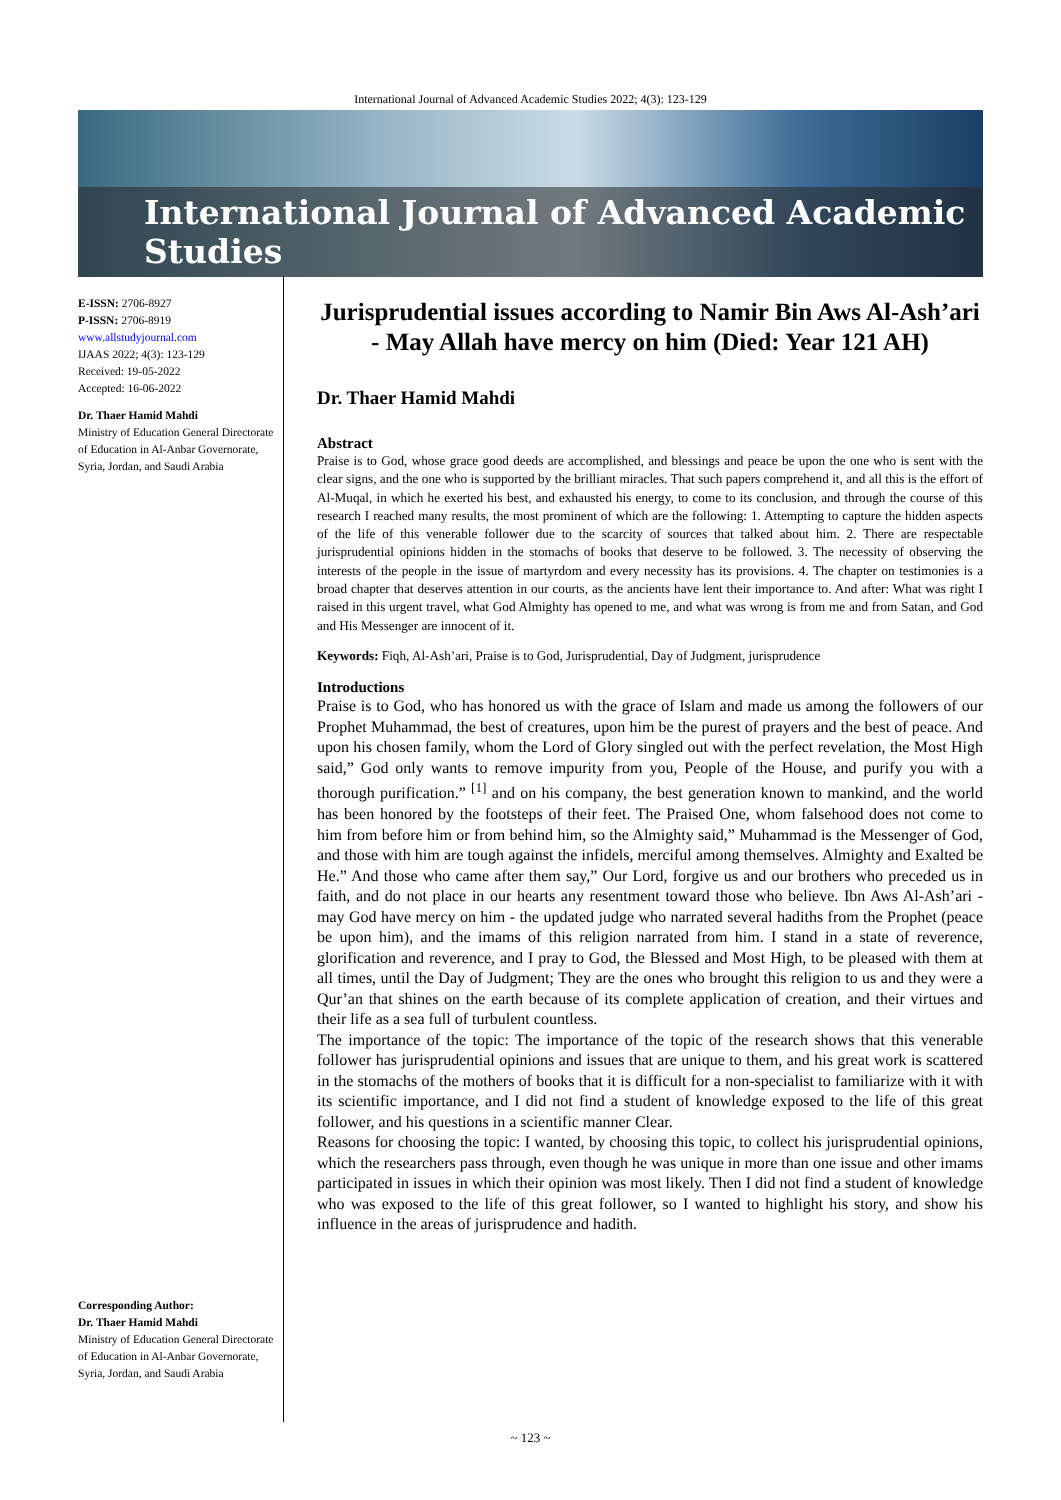International Journal of Advanced Academic Studies 2022; 4(3): 123-129
International Journal of Advanced Academic Studies
E-ISSN: 2706-8927
P-ISSN: 2706-8919
www.allstudyjournal.com
IJAAS 2022; 4(3): 123-129
Received: 19-05-2022
Accepted: 16-06-2022
Dr. Thaer Hamid Mahdi
Ministry of Education General Directorate of Education in Al-Anbar Governorate, Syria, Jordan, and Saudi Arabia
Corresponding Author:
Dr. Thaer Hamid Mahdi
Ministry of Education General Directorate of Education in Al-Anbar Governorate, Syria, Jordan, and Saudi Arabia
Jurisprudential issues according to Namir Bin Aws Al-Ash’ari - May Allah have mercy on him (Died: Year 121 AH)
Dr. Thaer Hamid Mahdi
Abstract
Praise is to God, whose grace good deeds are accomplished, and blessings and peace be upon the one who is sent with the clear signs, and the one who is supported by the brilliant miracles. That such papers comprehend it, and all this is the effort of Al-Muqal, in which he exerted his best, and exhausted his energy, to come to its conclusion, and through the course of this research I reached many results, the most prominent of which are the following: 1. Attempting to capture the hidden aspects of the life of this venerable follower due to the scarcity of sources that talked about him. 2. There are respectable jurisprudential opinions hidden in the stomachs of books that deserve to be followed. 3. The necessity of observing the interests of the people in the issue of martyrdom and every necessity has its provisions. 4. The chapter on testimonies is a broad chapter that deserves attention in our courts, as the ancients have lent their importance to. And after: What was right I raised in this urgent travel, what God Almighty has opened to me, and what was wrong is from me and from Satan, and God and His Messenger are innocent of it.
Keywords: Fiqh, Al-Ash’ari, Praise is to God, Jurisprudential, Day of Judgment, jurisprudence
Introductions
Praise is to God, who has honored us with the grace of Islam and made us among the followers of our Prophet Muhammad, the best of creatures, upon him be the purest of prayers and the best of peace. And upon his chosen family, whom the Lord of Glory singled out with the perfect revelation, the Most High said,” God only wants to remove impurity from you, People of the House, and purify you with a thorough purification.” <sup>[1]</sup> and on his company, the best generation known to mankind, and the world has been honored by the footsteps of their feet. The Praised One, whom falsehood does not come to him from before him or from behind him, so the Almighty said,” Muhammad is the Messenger of God, and those with him are tough against the infidels, merciful among themselves. Almighty and Exalted be He.” And those who came after them say,” Our Lord, forgive us and our brothers who preceded us in faith, and do not place in our hearts any resentment toward those who believe. Ibn Aws Al-Ash’ari - may God have mercy on him - the updated judge who narrated several hadiths from the Prophet (peace be upon him), and the imams of this religion narrated from him. I stand in a state of reverence, glorification and reverence, and I pray to God, the Blessed and Most High, to be pleased with them at all times, until the Day of Judgment; They are the ones who brought this religion to us and they were a Qur’an that shines on the earth because of its complete application of creation, and their virtues and their life as a sea full of turbulent countless.
The importance of the topic: The importance of the topic of the research shows that this venerable follower has jurisprudential opinions and issues that are unique to them, and his great work is scattered in the stomachs of the mothers of books that it is difficult for a non-specialist to familiarize with it with its scientific importance, and I did not find a student of knowledge exposed to the life of this great follower, and his questions in a scientific manner Clear.
Reasons for choosing the topic: I wanted, by choosing this topic, to collect his jurisprudential opinions, which the researchers pass through, even though he was unique in more than one issue and other imams participated in issues in which their opinion was most likely. Then I did not find a student of knowledge who was exposed to the life of this great follower, so I wanted to highlight his story, and show his influence in the areas of jurisprudence and hadith.
~ 123 ~